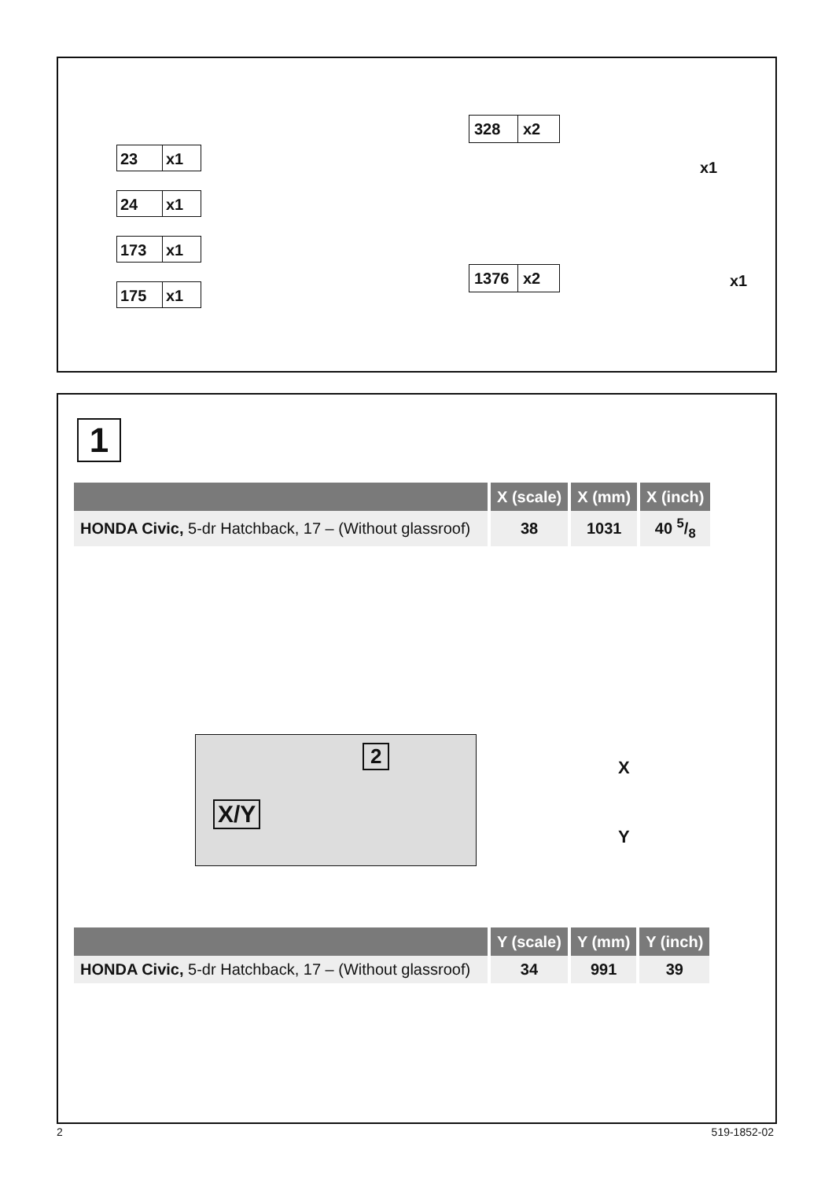23 x1
24 x1
173 x1
175 x1
328 x2
1376 x2
x1
x1
1
| | X (scale) | X (mm) | X (inch) |
| --- | --- | --- | --- |
| HONDA Civic, 5-dr Hatchback, 17 – (Without glassroof) | 38 | 1031 | 40 5/8 |
X/Y
2
X
Y
| | Y (scale) | Y (mm) | Y (inch) |
| --- | --- | --- | --- |
| HONDA Civic, 5-dr Hatchback, 17 – (Without glassroof) | 34 | 991 | 39 |
2 519-1852-02